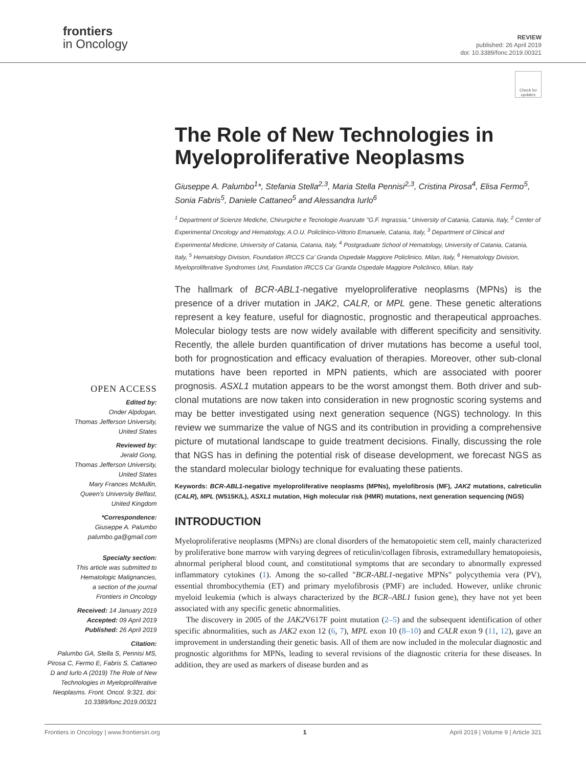frontiers
in Oncology
REVIEW
published: 26 April 2019
doi: 10.3389/fonc.2019.00321
Check for updates
OPEN ACCESS
Edited by:
Onder Alpdogan,
Thomas Jefferson University,
United States
Reviewed by:
Jerald Gong,
Thomas Jefferson University,
United States
Mary Frances McMullin,
Queen's University Belfast,
United Kingdom
*Correspondence:
Giuseppe A. Palumbo
palumbo.ga@gmail.com
Specialty section:
This article was submitted to
Hematologic Malignancies,
a section of the journal
Frontiers in Oncology
Received: 14 January 2019
Accepted: 09 April 2019
Published: 26 April 2019
Citation:
Palumbo GA, Stella S, Pennisi MS, Pirosa C, Fermo E, Fabris S, Cattaneo D and Iurlo A (2019) The Role of New Technologies in Myeloproliferative Neoplasms. Front. Oncol. 9:321. doi: 10.3389/fonc.2019.00321
The Role of New Technologies in Myeloproliferative Neoplasms
Giuseppe A. Palumbo<sup>1</sup>*, Stefania Stella<sup>2,3</sup>, Maria Stella Pennisi<sup>2,3</sup>, Cristina Pirosa<sup>4</sup>, Elisa Fermo<sup>5</sup>, Sonia Fabris<sup>5</sup>, Daniele Cattaneo<sup>5</sup> and Alessandra Iurlo<sup>6</sup>
<sup>1</sup> Department of Scienze Mediche, Chirurgiche e Tecnologie Avanzate "G.F. Ingrassia," University of Catania, Catania, Italy, <sup>2</sup> Center of Experimental Oncology and Hematology, A.O.U. Policlinico-Vittorio Emanuele, Catania, Italy, <sup>3</sup> Department of Clinical and Experimental Medicine, University of Catania, Catania, Italy, <sup>4</sup> Postgraduate School of Hematology, University of Catania, Catania, Italy, <sup>5</sup> Hematology Division, Foundation IRCCS Ca' Granda Ospedale Maggiore Policlinico, Milan, Italy, <sup>6</sup> Hematology Division, Myeloproliferative Syndromes Unit, Foundation IRCCS Ca' Granda Ospedale Maggiore Policlinico, Milan, Italy
The hallmark of BCR-ABL1-negative myeloproliferative neoplasms (MPNs) is the presence of a driver mutation in JAK2, CALR, or MPL gene. These genetic alterations represent a key feature, useful for diagnostic, prognostic and therapeutical approaches. Molecular biology tests are now widely available with different specificity and sensitivity. Recently, the allele burden quantification of driver mutations has become a useful tool, both for prognostication and efficacy evaluation of therapies. Moreover, other sub-clonal mutations have been reported in MPN patients, which are associated with poorer prognosis. ASXL1 mutation appears to be the worst amongst them. Both driver and sub-clonal mutations are now taken into consideration in new prognostic scoring systems and may be better investigated using next generation sequence (NGS) technology. In this review we summarize the value of NGS and its contribution in providing a comprehensive picture of mutational landscape to guide treatment decisions. Finally, discussing the role that NGS has in defining the potential risk of disease development, we forecast NGS as the standard molecular biology technique for evaluating these patients.
Keywords: BCR-ABL1-negative myeloproliferative neoplasms (MPNs), myelofibrosis (MF), JAK2 mutations, calreticulin (CALR), MPL (W515K/L), ASXL1 mutation, High molecular risk (HMR) mutations, next generation sequencing (NGS)
INTRODUCTION
Myeloproliferative neoplasms (MPNs) are clonal disorders of the hematopoietic stem cell, mainly characterized by proliferative bone marrow with varying degrees of reticulin/collagen fibrosis, extramedullary hematopoiesis, abnormal peripheral blood count, and constitutional symptoms that are secondary to abnormally expressed inflammatory cytokines (1). Among the so-called "BCR-ABL1-negative MPNs" polycythemia vera (PV), essential thrombocythemia (ET) and primary myelofibrosis (PMF) are included. However, unlike chronic myeloid leukemia (which is always characterized by the BCR–ABL1 fusion gene), they have not yet been associated with any specific genetic abnormalities.
The discovery in 2005 of the JAK2 V617F point mutation (2–5) and the subsequent identification of other specific abnormalities, such as JAK2 exon 12 (6, 7), MPL exon 10 (8–10) and CALR exon 9 (11, 12), gave an improvement in understanding their genetic basis. All of them are now included in the molecular diagnostic and prognostic algorithms for MPNs, leading to several revisions of the diagnostic criteria for these diseases. In addition, they are used as markers of disease burden and as
Frontiers in Oncology | www.frontiersin.org 1 April 2019 | Volume 9 | Article 321